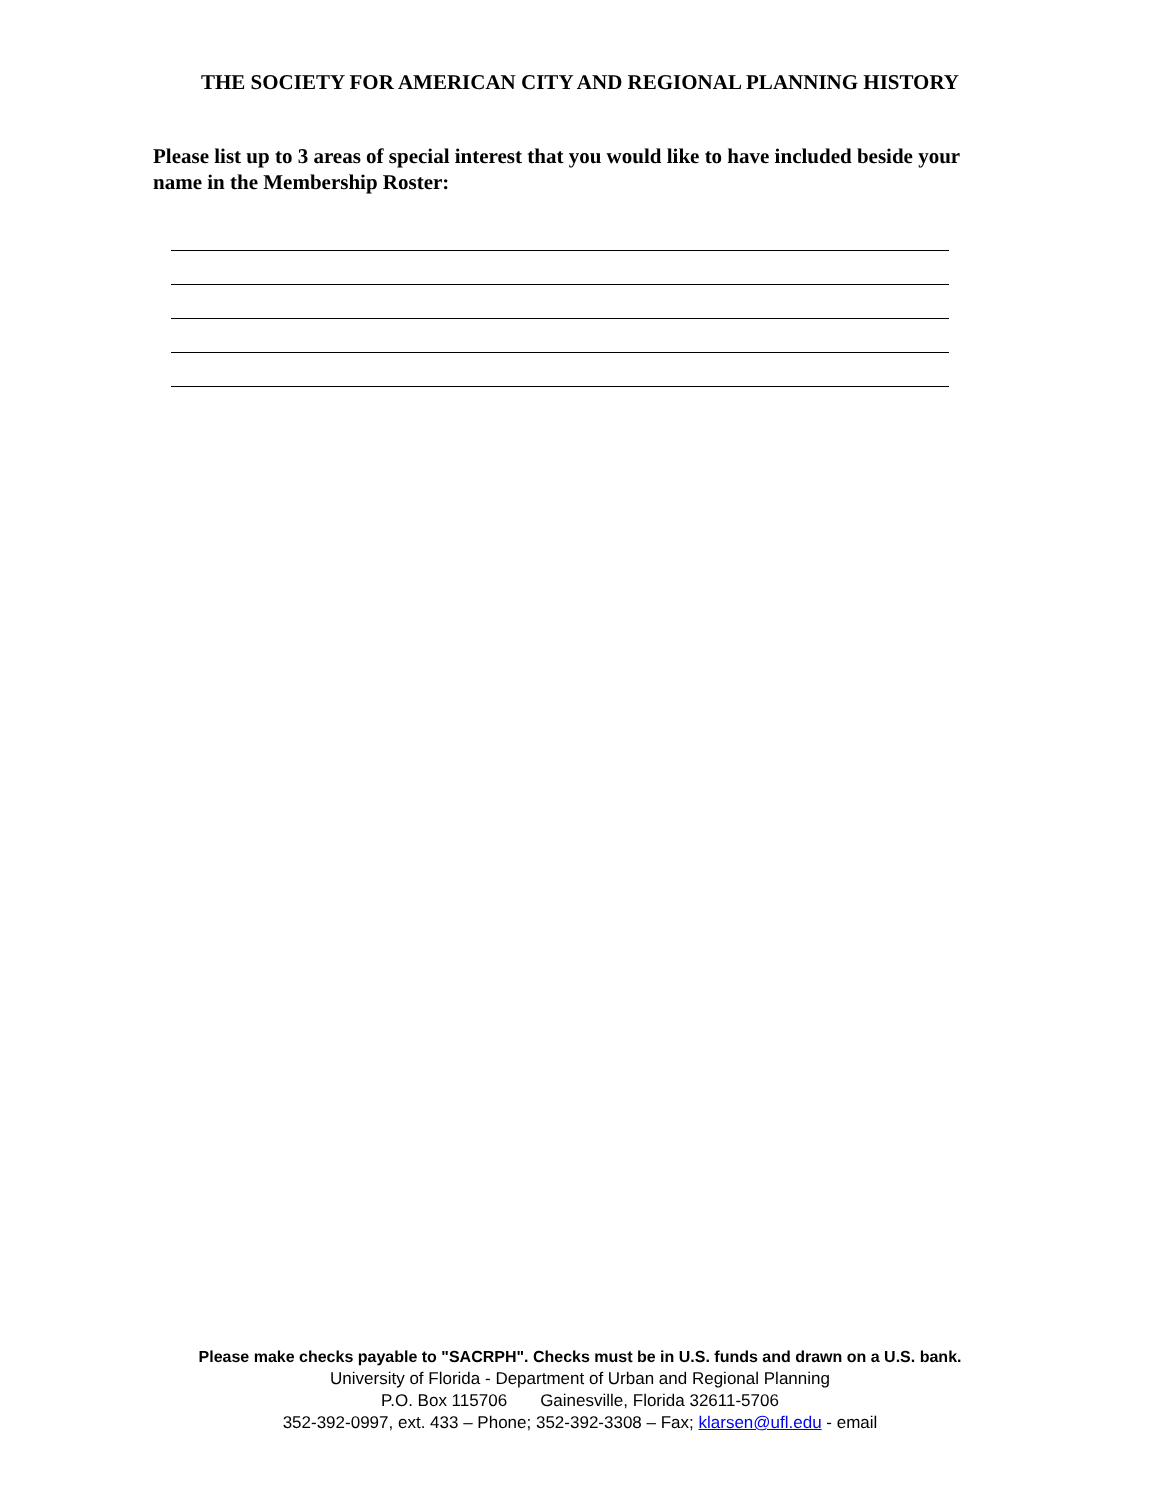THE SOCIETY FOR AMERICAN CITY AND REGIONAL PLANNING HISTORY
Please list up to 3 areas of special interest that you would like to have included beside your name in the Membership Roster:
Please make checks payable to "SACRPH". Checks must be in U.S. funds and drawn on a U.S. bank.
University of Florida - Department of Urban and Regional Planning
P.O. Box 115706 Gainesville, Florida 32611-5706
352-392-0997, ext. 433 – Phone; 352-392-3308 – Fax; klarsen@ufl.edu - email